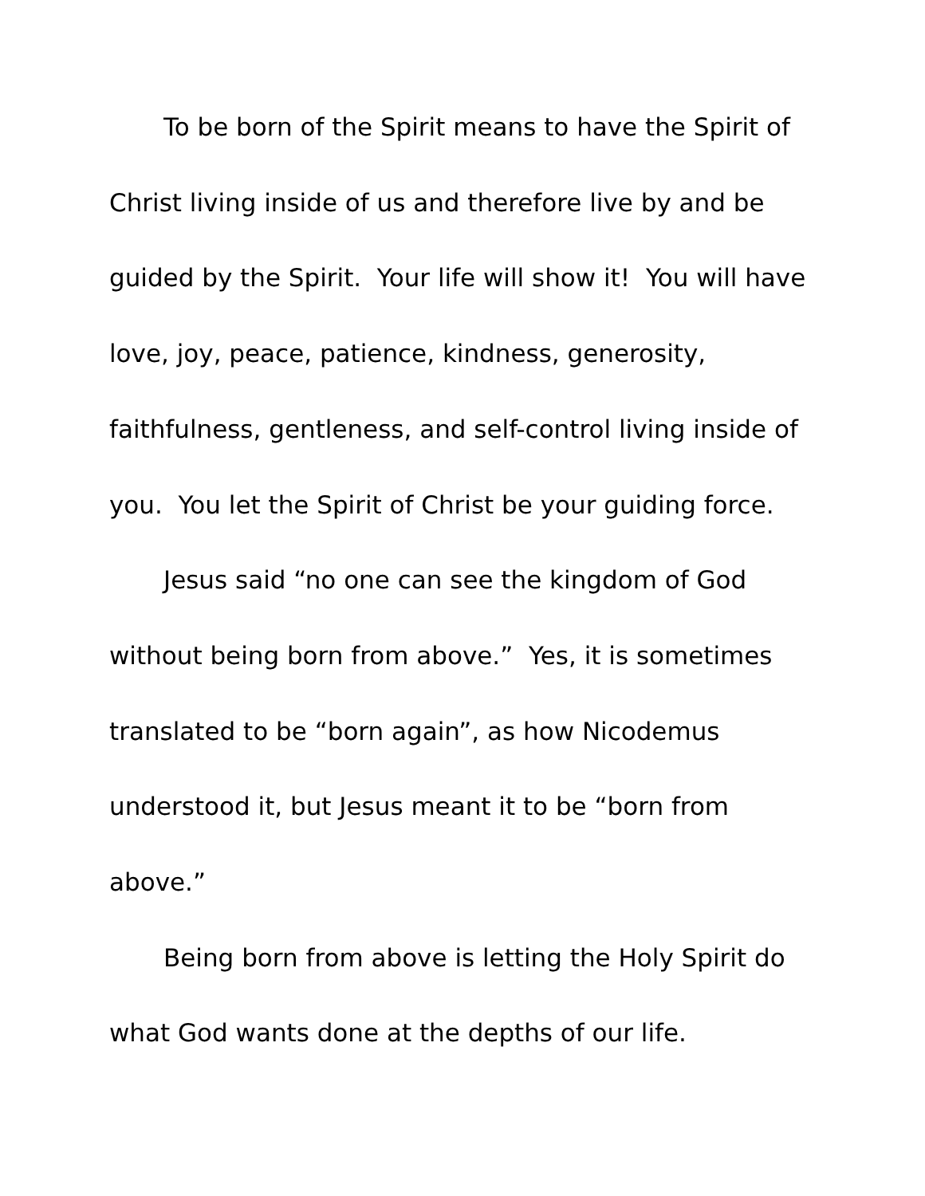To be born of the Spirit means to have the Spirit of Christ living inside of us and therefore live by and be guided by the Spirit. Your life will show it! You will have love, joy, peace, patience, kindness, generosity, faithfulness, gentleness, and self-control living inside of you. You let the Spirit of Christ be your guiding force.
Jesus said “no one can see the kingdom of God without being born from above.” Yes, it is sometimes translated to be “born again”, as how Nicodemus understood it, but Jesus meant it to be “born from above.”
Being born from above is letting the Holy Spirit do what God wants done at the depths of our life.